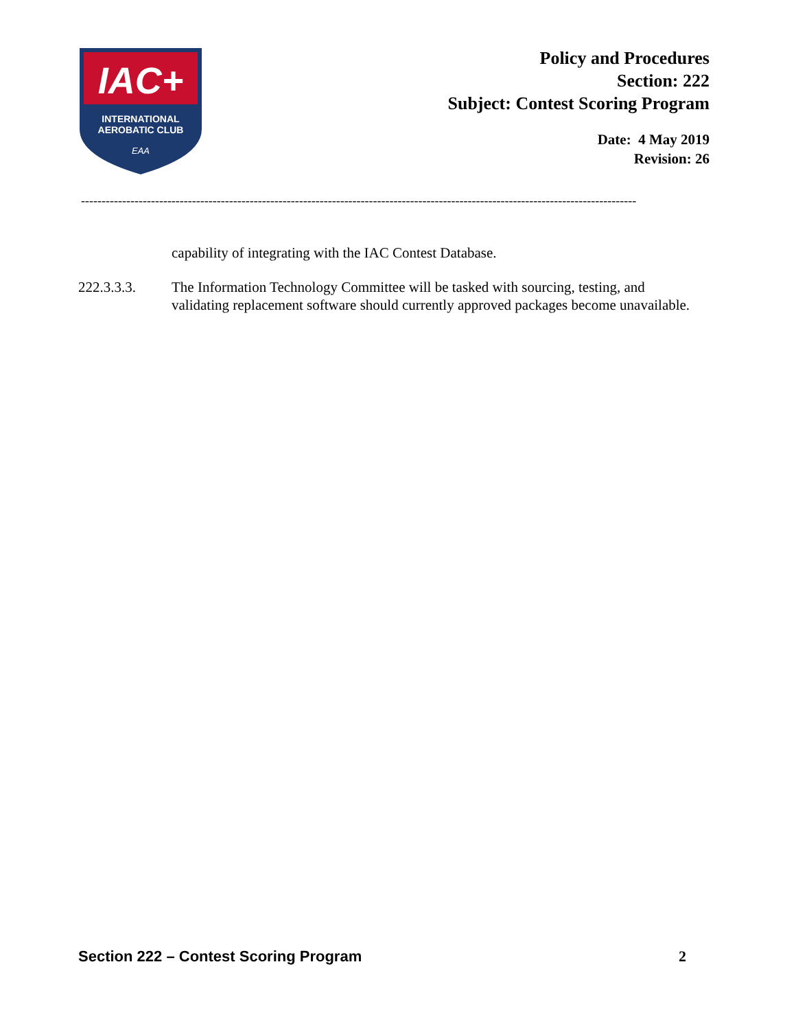IAC+
INTERNATIONAL
AEROBATIC CLUB
EAA
Policy and Procedures
Section: 222
Subject: Contest Scoring Program
Date: 4 May 2019
Revision: 26
---------------------------------------------------------------------------------------------------------------------------------------
capability of integrating with the IAC Contest Database.
222.3.3.3. The Information Technology Committee will be tasked with sourcing, testing, and validating replacement software should currently approved packages become unavailable.
Section 222 – Contest Scoring Program 2